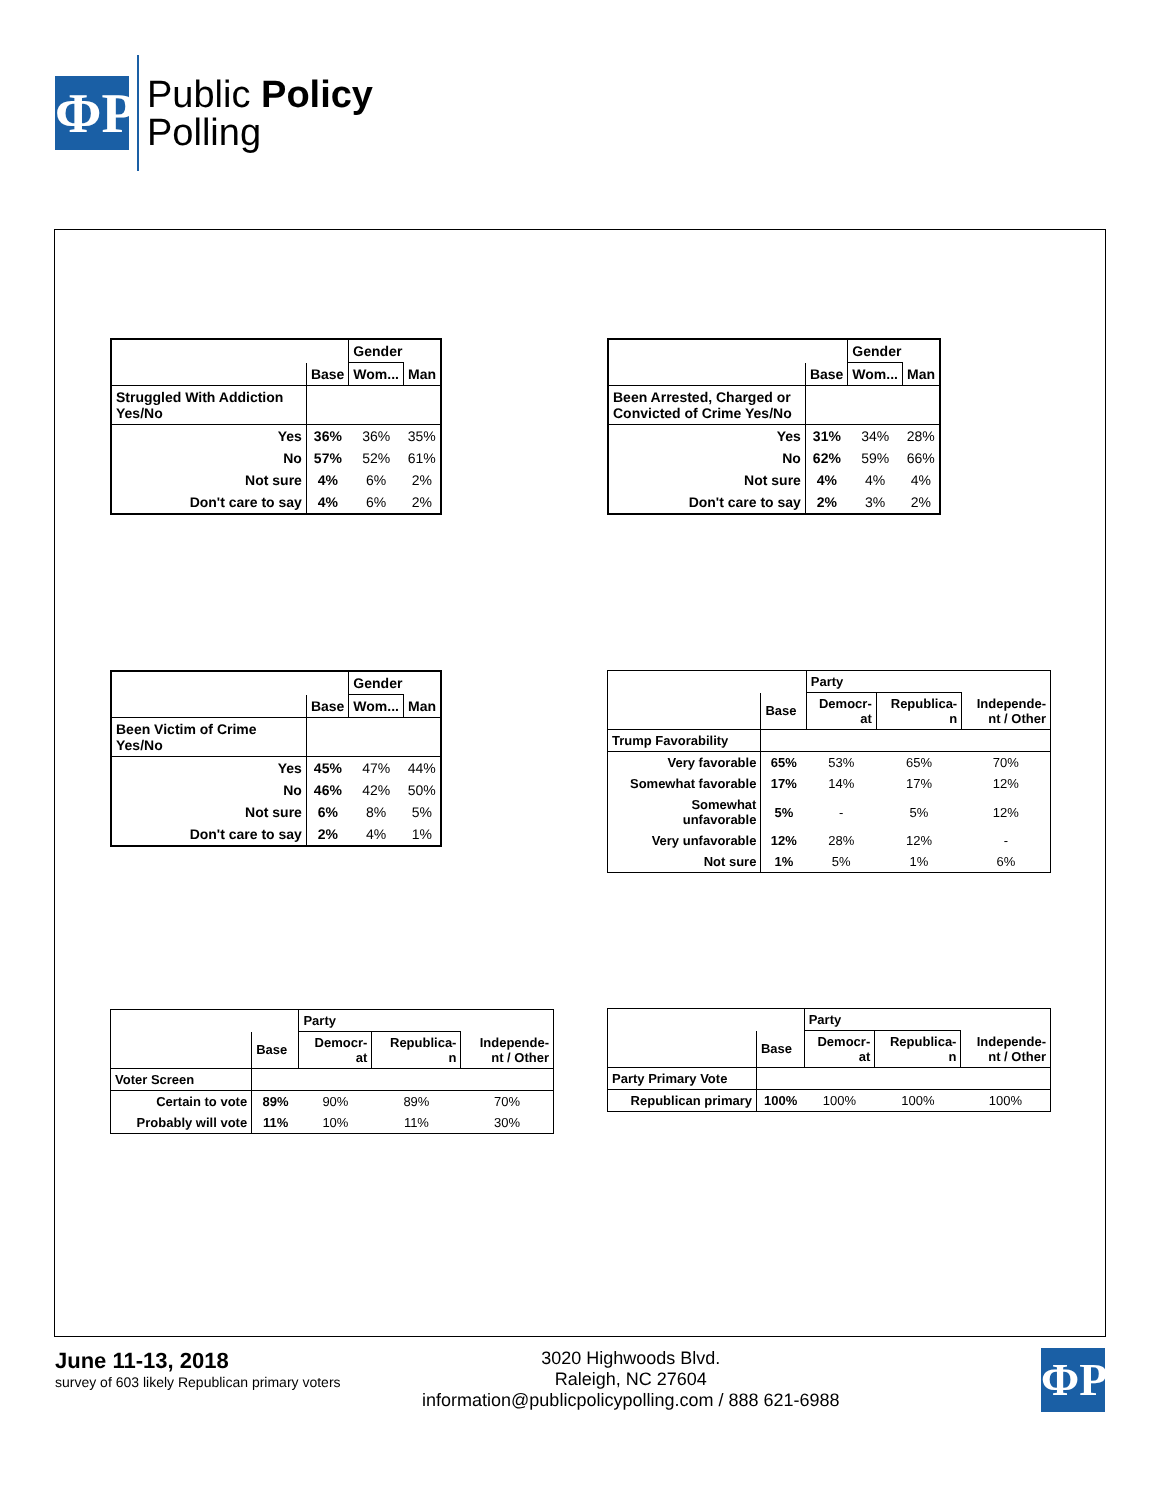ΦΡ
Public Policy
Polling
| | | Gender | |
| --- | --- | --- | --- |
| | Base | Wom... | Man |
| Struggled With Addiction Yes/No | | | |
| Yes | 36% | 36% | 35% |
| No | 57% | 52% | 61% |
| Not sure | 4% | 6% | 2% |
| Don't care to say | 4% | 6% | 2% |
| | | Gender | |
| --- | --- | --- | --- |
| | Base | Wom... | Man |
| Been Arrested, Charged or Convicted of Crime Yes/No | | | |
| Yes | 31% | 34% | 28% |
| No | 62% | 59% | 66% |
| Not sure | 4% | 4% | 4% |
| Don't care to say | 2% | 3% | 2% |
| | | Gender | |
| --- | --- | --- | --- |
| | Base | Wom... | Man |
| Been Victim of Crime Yes/No | | | |
| Yes | 45% | 47% | 44% |
| No | 46% | 42% | 50% |
| Not sure | 6% | 8% | 5% |
| Don't care to say | 2% | 4% | 1% |
| | | Party | | |
| --- | --- | --- | --- | --- |
| | Base | Democr- at | Republica- n | Independe- nt / Other |
| Trump Favorability | | | | |
| Very favorable | 65% | 53% | 65% | 70% |
| Somewhat favorable | 17% | 14% | 17% | 12% |
| Somewhat unfavorable | 5% | - | 5% | 12% |
| Very unfavorable | 12% | 28% | 12% | - |
| Not sure | 1% | 5% | 1% | 6% |
| | | Party | | |
| --- | --- | --- | --- | --- |
| | Base | Democr- at | Republica- n | Independe- nt / Other |
| Voter Screen | | | | |
| Certain to vote | 89% | 90% | 89% | 70% |
| Probably will vote | 11% | 10% | 11% | 30% |
| | | Party | | |
| --- | --- | --- | --- | --- |
| | Base | Democr- at | Republica- n | Independe- nt / Other |
| Party Primary Vote | | | | |
| Republican primary | 100% | 100% | 100% | 100% |
June 11-13, 2018
survey of 603 likely Republican primary voters
3020 Highwoods Blvd.
Raleigh, NC 27604
information@publicpolicypolling.com / 888 621-6988
ΦΡ